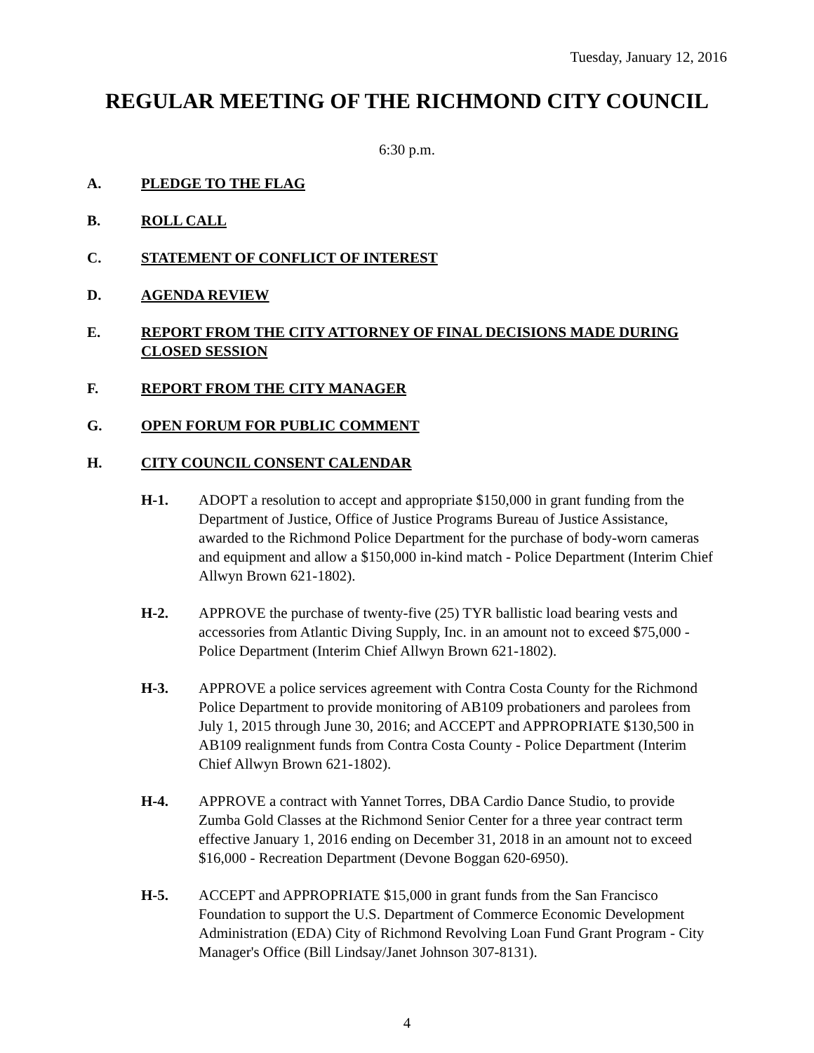Tuesday, January 12, 2016
REGULAR MEETING OF THE RICHMOND CITY COUNCIL
6:30 p.m.
A. PLEDGE TO THE FLAG
B. ROLL CALL
C. STATEMENT OF CONFLICT OF INTEREST
D. AGENDA REVIEW
E. REPORT FROM THE CITY ATTORNEY OF FINAL DECISIONS MADE DURING CLOSED SESSION
F. REPORT FROM THE CITY MANAGER
G. OPEN FORUM FOR PUBLIC COMMENT
H. CITY COUNCIL CONSENT CALENDAR
H-1. ADOPT a resolution to accept and appropriate $150,000 in grant funding from the Department of Justice, Office of Justice Programs Bureau of Justice Assistance, awarded to the Richmond Police Department for the purchase of body-worn cameras and equipment and allow a $150,000 in-kind match - Police Department (Interim Chief Allwyn Brown 621-1802).
H-2. APPROVE the purchase of twenty-five (25) TYR ballistic load bearing vests and accessories from Atlantic Diving Supply, Inc. in an amount not to exceed $75,000 - Police Department (Interim Chief Allwyn Brown 621-1802).
H-3. APPROVE a police services agreement with Contra Costa County for the Richmond Police Department to provide monitoring of AB109 probationers and parolees from July 1, 2015 through June 30, 2016; and ACCEPT and APPROPRIATE $130,500 in AB109 realignment funds from Contra Costa County - Police Department (Interim Chief Allwyn Brown 621-1802).
H-4. APPROVE a contract with Yannet Torres, DBA Cardio Dance Studio, to provide Zumba Gold Classes at the Richmond Senior Center for a three year contract term effective January 1, 2016 ending on December 31, 2018 in an amount not to exceed $16,000 - Recreation Department (Devone Boggan 620-6950).
H-5. ACCEPT and APPROPRIATE $15,000 in grant funds from the San Francisco Foundation to support the U.S. Department of Commerce Economic Development Administration (EDA) City of Richmond Revolving Loan Fund Grant Program - City Manager's Office (Bill Lindsay/Janet Johnson 307-8131).
4